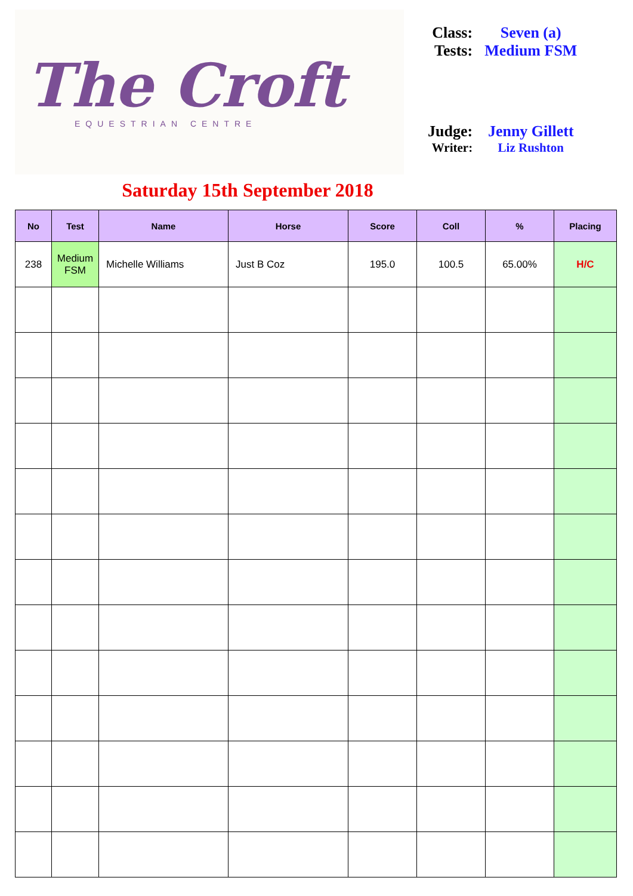The Croft
EQUESTRIAN CENTRE
| Class: | Seven (a) |
| Tests: | Medium FSM |
| Judge: | Jenny Gillett |
| Writer: | Liz Rushton |
Saturday 15th September 2018
| No | Test | Name | Horse | Score | Coll | % | Placing |
| --- | --- | --- | --- | --- | --- | --- | --- |
| 238 | Medium FSM | Michelle Williams | Just B Coz | 195.0 | 100.5 | 65.00% | H/C |